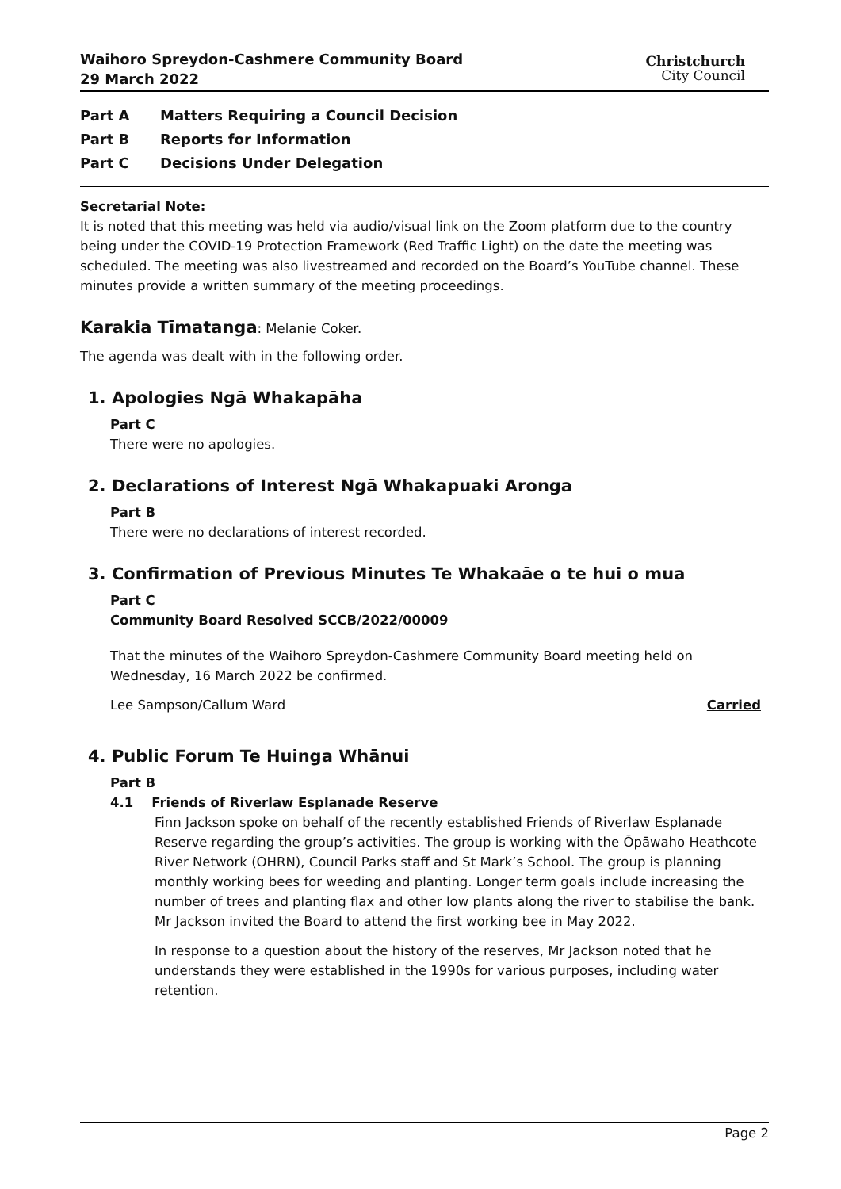Waihoro Spreydon-Cashmere Community Board
29 March 2022
Christchurch
City Council
Part A Matters Requiring a Council Decision
Part B Reports for Information
Part C Decisions Under Delegation
Secretarial Note:
It is noted that this meeting was held via audio/visual link on the Zoom platform due to the country being under the COVID-19 Protection Framework (Red Traffic Light) on the date the meeting was scheduled. The meeting was also livestreamed and recorded on the Board’s YouTube channel. These minutes provide a written summary of the meeting proceedings.
Karakia Tīmatanga: Melanie Coker.
The agenda was dealt with in the following order.
1. Apologies Ngā Whakapāha
Part C
There were no apologies.
2. Declarations of Interest Ngā Whakapuaki Aronga
Part B
There were no declarations of interest recorded.
3. Confirmation of Previous Minutes Te Whakaāe o te hui o mua
Part C
Community Board Resolved SCCB/2022/00009
That the minutes of the Waihoro Spreydon-Cashmere Community Board meeting held on Wednesday, 16 March 2022 be confirmed.
Lee Sampson/Callum Ward Carried
4. Public Forum Te Huinga Whānui
Part B
4.1 Friends of Riverlaw Esplanade Reserve
Finn Jackson spoke on behalf of the recently established Friends of Riverlaw Esplanade Reserve regarding the group’s activities. The group is working with the Ōpāwaho Heathcote River Network (OHRN), Council Parks staff and St Mark’s School. The group is planning monthly working bees for weeding and planting. Longer term goals include increasing the number of trees and planting flax and other low plants along the river to stabilise the bank. Mr Jackson invited the Board to attend the first working bee in May 2022.
In response to a question about the history of the reserves, Mr Jackson noted that he understands they were established in the 1990s for various purposes, including water retention.
Page 2